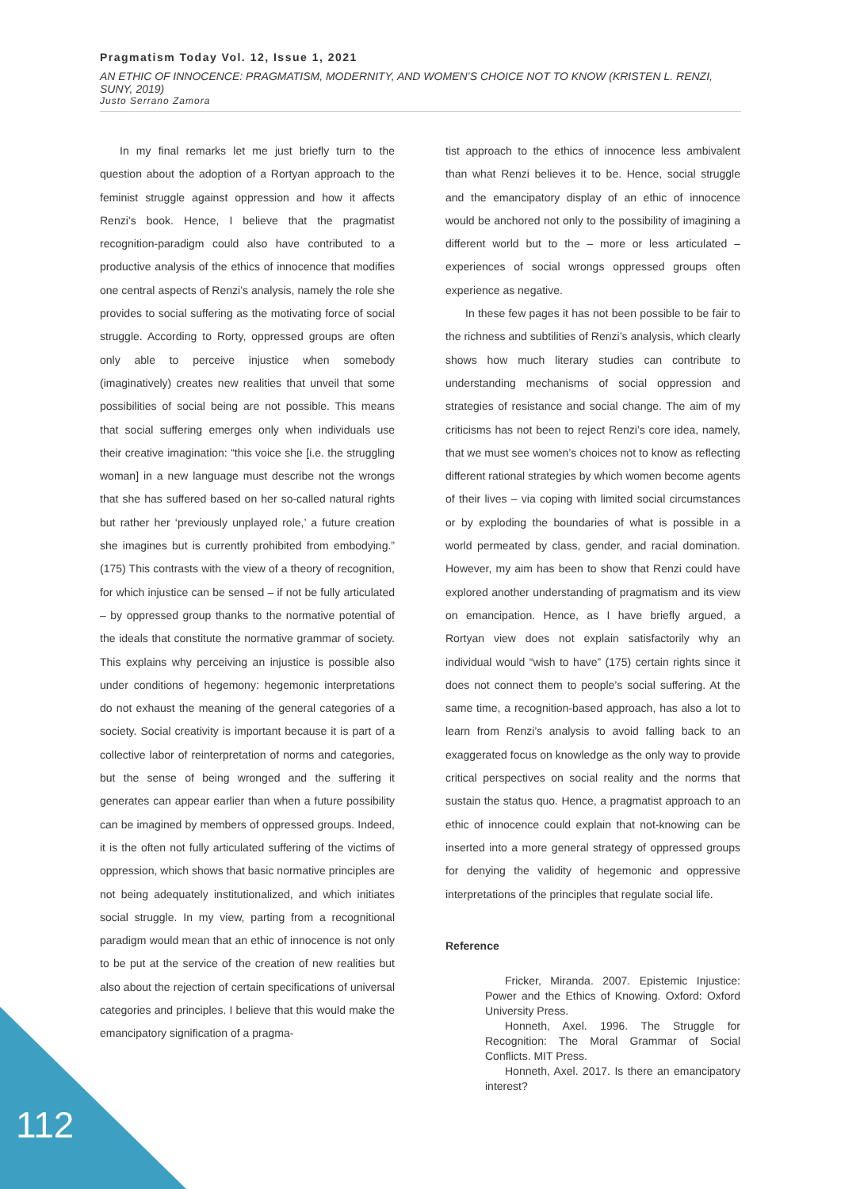Pragmatism Today Vol. 12, Issue 1, 2021
AN ETHIC OF INNOCENCE: PRAGMATISM, MODERNITY, AND WOMEN’S CHOICE NOT TO KNOW (KRISTEN L. RENZI, SUNY, 2019)
Justo Serrano Zamora
In my final remarks let me just briefly turn to the question about the adoption of a Rortyan approach to the feminist struggle against oppression and how it affects Renzi’s book. Hence, I believe that the pragmatist recognition-paradigm could also have contributed to a productive analysis of the ethics of innocence that modifies one central aspects of Renzi’s analysis, namely the role she provides to social suffering as the motivating force of social struggle. According to Rorty, oppressed groups are often only able to perceive injustice when somebody (imaginatively) creates new realities that unveil that some possibilities of social being are not possible. This means that social suffering emerges only when individuals use their creative imagination: “this voice she [i.e. the struggling woman] in a new language must describe not the wrongs that she has suffered based on her so-called natural rights but rather her ‘previously unplayed role,’ a future creation she imagines but is currently prohibited from embodying.” (175) This contrasts with the view of a theory of recognition, for which injustice can be sensed – if not be fully articulated – by oppressed group thanks to the normative potential of the ideals that constitute the normative grammar of society. This explains why perceiving an injustice is possible also under conditions of hegemony: hegemonic interpretations do not exhaust the meaning of the general categories of a society. Social creativity is important because it is part of a collective labor of reinterpretation of norms and categories, but the sense of being wronged and the suffering it generates can appear earlier than when a future possibility can be imagined by members of oppressed groups. Indeed, it is the often not fully articulated suffering of the victims of oppression, which shows that basic normative principles are not being adequately institutionalized, and which initiates social struggle. In my view, parting from a recognitional paradigm would mean that an ethic of innocence is not only to be put at the service of the creation of new realities but also about the rejection of certain specifications of universal categories and principles. I believe that this would make the emancipatory signification of a pragma-
tist approach to the ethics of innocence less ambivalent than what Renzi believes it to be. Hence, social struggle and the emancipatory display of an ethic of innocence would be anchored not only to the possibility of imagining a different world but to the – more or less articulated – experiences of social wrongs oppressed groups often experience as negative.
In these few pages it has not been possible to be fair to the richness and subtilities of Renzi’s analysis, which clearly shows how much literary studies can contribute to understanding mechanisms of social oppression and strategies of resistance and social change. The aim of my criticisms has not been to reject Renzi’s core idea, namely, that we must see women’s choices not to know as reflecting different rational strategies by which women become agents of their lives – via coping with limited social circumstances or by exploding the boundaries of what is possible in a world permeated by class, gender, and racial domination. However, my aim has been to show that Renzi could have explored another understanding of pragmatism and its view on emancipation. Hence, as I have briefly argued, a Rortyan view does not explain satisfactorily why an individual would “wish to have” (175) certain rights since it does not connect them to people’s social suffering. At the same time, a recognition-based approach, has also a lot to learn from Renzi’s analysis to avoid falling back to an exaggerated focus on knowledge as the only way to provide critical perspectives on social reality and the norms that sustain the status quo. Hence, a pragmatist approach to an ethic of innocence could explain that not-knowing can be inserted into a more general strategy of oppressed groups for denying the validity of hegemonic and oppressive interpretations of the principles that regulate social life.
Reference
Fricker, Miranda. 2007. Epistemic Injustice: Power and the Ethics of Knowing. Oxford: Oxford University Press.
Honneth, Axel. 1996. The Struggle for Recognition: The Moral Grammar of Social Conflicts. MIT Press.
Honneth, Axel. 2017. Is there an emancipatory interest?
112